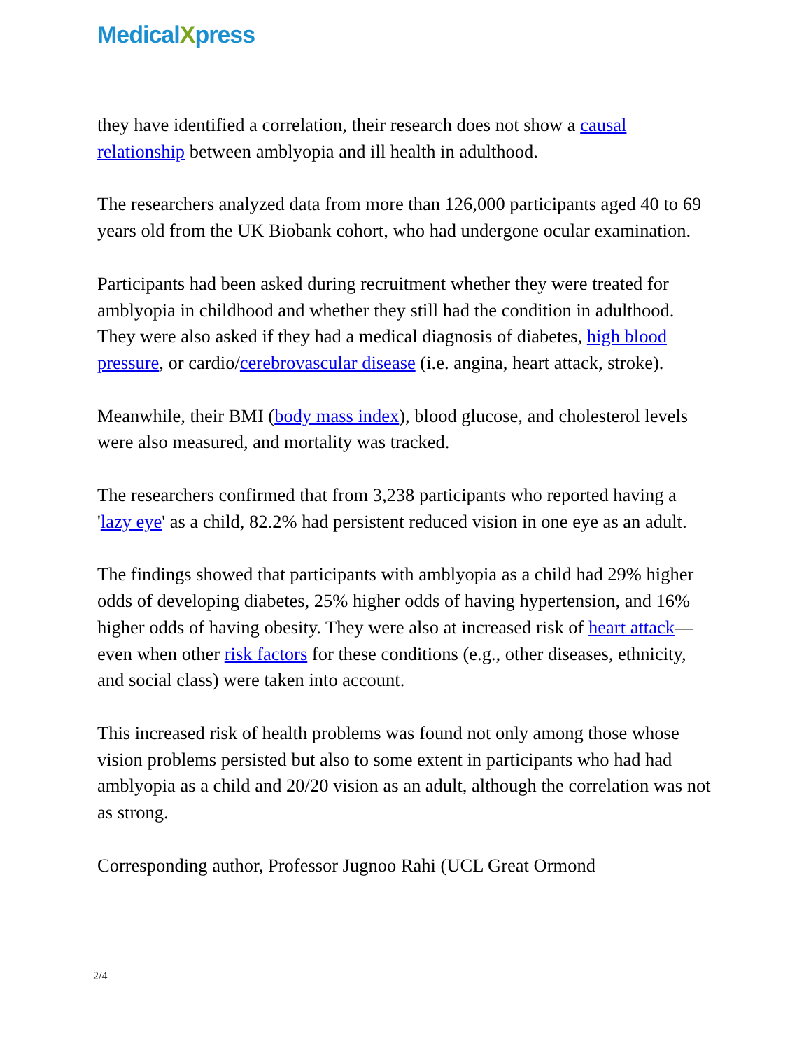MedicalXpress
they have identified a correlation, their research does not show a causal relationship between amblyopia and ill health in adulthood.
The researchers analyzed data from more than 126,000 participants aged 40 to 69 years old from the UK Biobank cohort, who had undergone ocular examination.
Participants had been asked during recruitment whether they were treated for amblyopia in childhood and whether they still had the condition in adulthood. They were also asked if they had a medical diagnosis of diabetes, high blood pressure, or cardio/cerebrovascular disease (i.e. angina, heart attack, stroke).
Meanwhile, their BMI (body mass index), blood glucose, and cholesterol levels were also measured, and mortality was tracked.
The researchers confirmed that from 3,238 participants who reported having a 'lazy eye' as a child, 82.2% had persistent reduced vision in one eye as an adult.
The findings showed that participants with amblyopia as a child had 29% higher odds of developing diabetes, 25% higher odds of having hypertension, and 16% higher odds of having obesity. They were also at increased risk of heart attack—even when other risk factors for these conditions (e.g., other diseases, ethnicity, and social class) were taken into account.
This increased risk of health problems was found not only among those whose vision problems persisted but also to some extent in participants who had had amblyopia as a child and 20/20 vision as an adult, although the correlation was not as strong.
Corresponding author, Professor Jugnoo Rahi (UCL Great Ormond
2/4